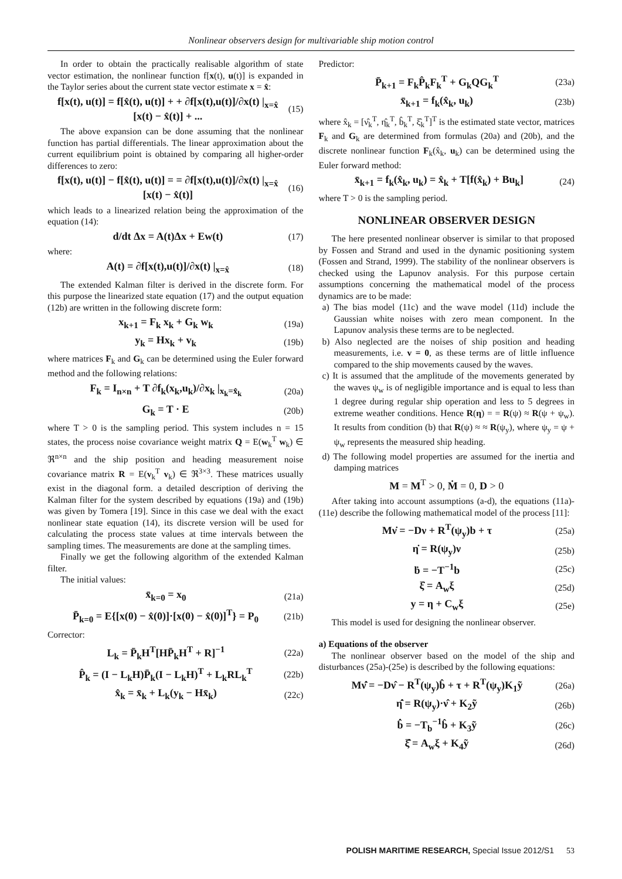Nonlinear observers design for multivariable ship motion control
In order to obtain the practically realisable algorithm of state vector estimation, the nonlinear function f[x(t), u(t)] is expanded in the Taylor series about the current state vector estimate x = x̂:
f[x(t), u(t)] = f[x̂(t), u(t)] + + ∂f[x(t),u(t)]/∂x(t) |<sub>x=x̂</sub> [x(t) − x̂(t)] + ... (15)
The above expansion can be done assuming that the nonlinear function has partial differentials. The linear approximation about the current equilibrium point is obtained by comparing all higher-order differences to zero:
f[x(t), u(t)] − f[x̂(t), u(t)] = = ∂f[x(t),u(t)]/∂x(t) |<sub>x=x̂</sub> [x(t) − x̂(t)] (16)
which leads to a linearized relation being the approximation of the equation (14):
d/dt Δx = A(t)Δx + Ew(t) (17)
where:
A(t) = ∂f[x(t),u(t)]/∂x(t) |<sub>x=x̂</sub> (18)
The extended Kalman filter is derived in the discrete form. For this purpose the linearized state equation (17) and the output equation (12b) are written in the following discrete form:
x<sub>k+1</sub> = F<sub>k</sub> x<sub>k</sub> + G<sub>k</sub> w<sub>k</sub> (19a)
y<sub>k</sub> = Hx<sub>k</sub> + v<sub>k</sub> (19b)
where matrices F<sub>k</sub> and G<sub>k</sub> can be determined using the Euler forward method and the following relations:
F<sub>k</sub> = I<sub>n×n</sub> + T ∂f<sub>k</sub>(x<sub>k</sub>,u<sub>k</sub>)/∂x<sub>k</sub> |<sub>x<sub>k</sub>=x̂<sub>k</sub></sub> (20a)
G<sub>k</sub> = T · E (20b)
where T > 0 is the sampling period. This system includes n = 15 states, the process noise covariance weight matrix Q = E(w<sub>k</sub><sup>T</sup> w<sub>k</sub>) ∈ ℜ<sup>n×n</sup> and the ship position and heading measurement noise covariance matrix R = E(v<sub>k</sub><sup>T</sup> v<sub>k</sub>) ∈ ℜ<sup>3×3</sup>. These matrices usually exist in the diagonal form. a detailed description of deriving the Kalman filter for the system described by equations (19a) and (19b) was given by Tomera [19]. Since in this case we deal with the exact nonlinear state equation (14), its discrete version will be used for calculating the process state values at time intervals between the sampling times. The measurements are done at the sampling times.
Finally we get the following algorithm of the extended Kalman filter.
The initial values:
x̄<sub>k=0</sub> = x<sub>0</sub> (21a)
P̄<sub>k=0</sub> = E{[x(0) − x̂(0)]·[x(0) − x̂(0)]<sup>T</sup>} = P<sub>0</sub> (21b)
Corrector:
L<sub>k</sub> = P̄<sub>k</sub>H<sup>T</sup>[HP̄<sub>k</sub>H<sup>T</sup> + R]<sup>−1</sup> (22a)
P̂<sub>k</sub> = (I − L<sub>k</sub>H)P̄<sub>k</sub>(I − L<sub>k</sub>H)<sup>T</sup> + L<sub>k</sub>RL<sub>k</sub><sup>T</sup> (22b)
x̂<sub>k</sub> = x̄<sub>k</sub> + L<sub>k</sub>(y<sub>k</sub> − Hx̄<sub>k</sub>) (22c)
Predictor:
P̄<sub>k+1</sub> = F<sub>k</sub>P̂<sub>k</sub>F<sub>k</sub><sup>T</sup> + G<sub>k</sub>QG<sub>k</sub><sup>T</sup> (23a)
x̄<sub>k+1</sub> = f<sub>k</sub>(x̂<sub>k</sub>, u<sub>k</sub>) (23b)
where x̂<sub>k</sub> = [ν̂<sub>k</sub><sup>T</sup>, η̂<sub>k</sub><sup>T</sup>, b̂<sub>k</sub><sup>T</sup>, ξ̂<sub>k</sub><sup>T</sup>]<sup>T</sup> is the estimated state vector, matrices F<sub>k</sub> and G<sub>k</sub> are determined from formulas (20a) and (20b), and the discrete nonlinear function F<sub>k</sub>(x̂<sub>k</sub>, u<sub>k</sub>) can be determined using the Euler forward method:
x̄<sub>k+1</sub> = f<sub>k</sub>(x̂<sub>k</sub>, u<sub>k</sub>) = x̂<sub>k</sub> + T[f(x̂<sub>k</sub>) + Bu<sub>k</sub>] (24)
where T > 0 is the sampling period.
NONLINEAR OBSERVER DESIGN
The here presented nonlinear observer is similar to that proposed by Fossen and Strand and used in the dynamic positioning system (Fossen and Strand, 1999). The stability of the nonlinear observers is checked using the Lapunov analysis. For this purpose certain assumptions concerning the mathematical model of the process dynamics are to be made:
a) The bias model (11c) and the wave model (11d) include the Gaussian white noises with zero mean component. In the Lapunov analysis these terms are to be neglected.
b) Also neglected are the noises of ship position and heading measurements, i.e. v = 0, as these terms are of little influence compared to the ship movements caused by the waves.
c) It is assumed that the amplitude of the movements generated by the waves ψ<sub>w</sub> is of negligible importance and is equal to less than 1 degree during regular ship operation and less to 5 degrees in extreme weather conditions. Hence R(η) = = R(ψ) ≈ R(ψ + ψ<sub>w</sub>). It results from condition (b) that R(ψ) ≈ ≈ R(ψ<sub>y</sub>), where ψ<sub>y</sub> = ψ + ψ<sub>w</sub> represents the measured ship heading.
d) The following model properties are assumed for the inertia and damping matrices
M = M<sup>T</sup> > 0, Ṁ = 0, D > 0
After taking into account assumptions (a-d), the equations (11a)-(11e) describe the following mathematical model of the process [11]:
Mν̇ = −Dν + R<sup>T</sup>(ψ<sub>y</sub>)b + τ (25a)
η̇ = R(ψ<sub>y</sub>)ν (25b)
ḃ = −T<sup>−1</sup>b (25c)
ξ̇ = A<sub>w</sub>ξ (25d)
y = η + C<sub>w</sub>ξ (25e)
This model is used for designing the nonlinear observer.
a) Equations of the observer
The nonlinear observer based on the model of the ship and disturbances (25a)-(25e) is described by the following equations:
Mν̂̇ = −Dν̂ − R<sup>T</sup>(ψ<sub>y</sub>)b̂ + τ + R<sup>T</sup>(ψ<sub>y</sub>)K<sub>1</sub>ỹ (26a)
η̂̇ = R(ψ<sub>y</sub>)·ν̂ + K<sub>2</sub>ỹ (26b)
b̂̇ = −T<sub>b</sub><sup>−1</sup>b̂ + K<sub>3</sub>ỹ (26c)
ξ̂̇ = A<sub>w</sub>ξ + K<sub>4</sub>ỹ (26d)
POLISH MARITIME RESEARCH, Special Issue 2012/S1 53